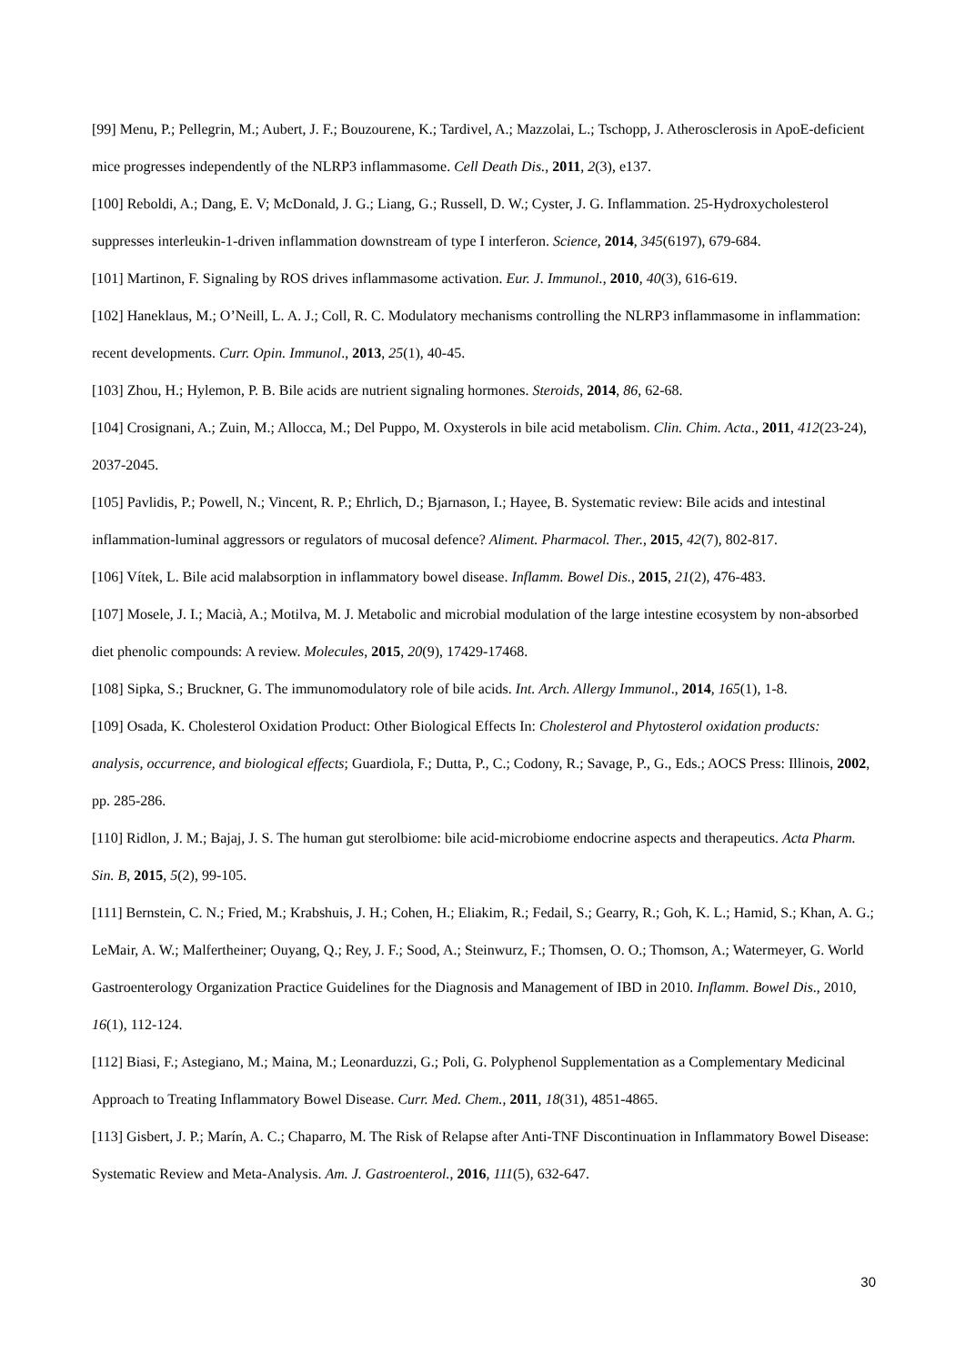[99] Menu, P.; Pellegrin, M.; Aubert, J. F.; Bouzourene, K.; Tardivel, A.; Mazzolai, L.; Tschopp, J. Atherosclerosis in ApoE-deficient mice progresses independently of the NLRP3 inflammasome. Cell Death Dis., 2011, 2(3), e137.
[100] Reboldi, A.; Dang, E. V; McDonald, J. G.; Liang, G.; Russell, D. W.; Cyster, J. G. Inflammation. 25-Hydroxycholesterol suppresses interleukin-1-driven inflammation downstream of type I interferon. Science, 2014, 345(6197), 679-684.
[101] Martinon, F. Signaling by ROS drives inflammasome activation. Eur. J. Immunol., 2010, 40(3), 616-619.
[102] Haneklaus, M.; O’Neill, L. A. J.; Coll, R. C. Modulatory mechanisms controlling the NLRP3 inflammasome in inflammation: recent developments. Curr. Opin. Immunol., 2013, 25(1), 40-45.
[103] Zhou, H.; Hylemon, P. B. Bile acids are nutrient signaling hormones. Steroids, 2014, 86, 62-68.
[104] Crosignani, A.; Zuin, M.; Allocca, M.; Del Puppo, M. Oxysterols in bile acid metabolism. Clin. Chim. Acta., 2011, 412(23-24), 2037-2045.
[105] Pavlidis, P.; Powell, N.; Vincent, R. P.; Ehrlich, D.; Bjarnason, I.; Hayee, B. Systematic review: Bile acids and intestinal inflammation-luminal aggressors or regulators of mucosal defence? Aliment. Pharmacol. Ther., 2015, 42(7), 802-817.
[106] Vítek, L. Bile acid malabsorption in inflammatory bowel disease. Inflamm. Bowel Dis., 2015, 21(2), 476-483.
[107] Mosele, J. I.; Macià, A.; Motilva, M. J. Metabolic and microbial modulation of the large intestine ecosystem by non-absorbed diet phenolic compounds: A review. Molecules, 2015, 20(9), 17429-17468.
[108] Sipka, S.; Bruckner, G. The immunomodulatory role of bile acids. Int. Arch. Allergy Immunol., 2014, 165(1), 1-8.
[109] Osada, K. Cholesterol Oxidation Product: Other Biological Effects In: Cholesterol and Phytosterol oxidation products: analysis, occurrence, and biological effects; Guardiola, F.; Dutta, P., C.; Codony, R.; Savage, P., G., Eds.; AOCS Press: Illinois, 2002, pp. 285-286.
[110] Ridlon, J. M.; Bajaj, J. S. The human gut sterolbiome: bile acid-microbiome endocrine aspects and therapeutics. Acta Pharm. Sin. B, 2015, 5(2), 99-105.
[111] Bernstein, C. N.; Fried, M.; Krabshuis, J. H.; Cohen, H.; Eliakim, R.; Fedail, S.; Gearry, R.; Goh, K. L.; Hamid, S.; Khan, A. G.; LeMair, A. W.; Malfertheiner; Ouyang, Q.; Rey, J. F.; Sood, A.; Steinwurz, F.; Thomsen, O. O.; Thomson, A.; Watermeyer, G. World Gastroenterology Organization Practice Guidelines for the Diagnosis and Management of IBD in 2010. Inflamm. Bowel Dis., 2010, 16(1), 112-124.
[112] Biasi, F.; Astegiano, M.; Maina, M.; Leonarduzzi, G.; Poli, G. Polyphenol Supplementation as a Complementary Medicinal Approach to Treating Inflammatory Bowel Disease. Curr. Med. Chem., 2011, 18(31), 4851-4865.
[113] Gisbert, J. P.; Marín, A. C.; Chaparro, M. The Risk of Relapse after Anti-TNF Discontinuation in Inflammatory Bowel Disease: Systematic Review and Meta-Analysis. Am. J. Gastroenterol., 2016, 111(5), 632-647.
30